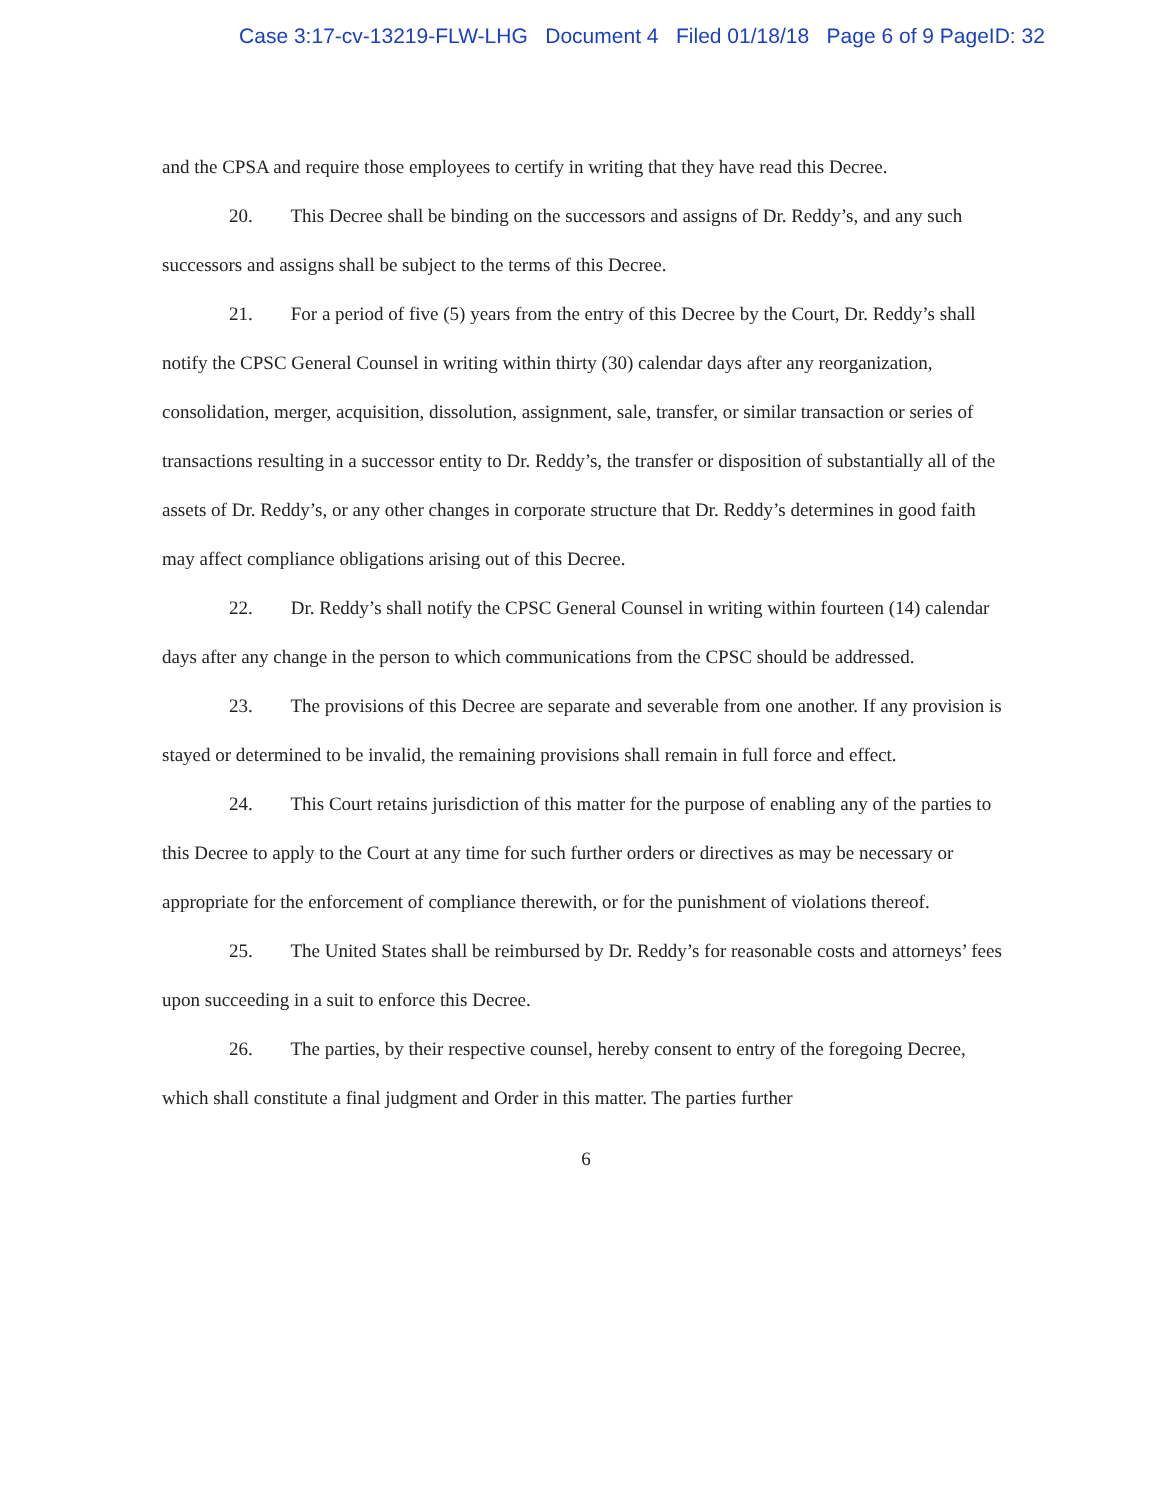Case 3:17-cv-13219-FLW-LHG Document 4 Filed 01/18/18 Page 6 of 9 PageID: 32
and the CPSA and require those employees to certify in writing that they have read this Decree.
20. This Decree shall be binding on the successors and assigns of Dr. Reddy’s, and any such successors and assigns shall be subject to the terms of this Decree.
21. For a period of five (5) years from the entry of this Decree by the Court, Dr. Reddy’s shall notify the CPSC General Counsel in writing within thirty (30) calendar days after any reorganization, consolidation, merger, acquisition, dissolution, assignment, sale, transfer, or similar transaction or series of transactions resulting in a successor entity to Dr. Reddy’s, the transfer or disposition of substantially all of the assets of Dr. Reddy’s, or any other changes in corporate structure that Dr. Reddy’s determines in good faith may affect compliance obligations arising out of this Decree.
22. Dr. Reddy’s shall notify the CPSC General Counsel in writing within fourteen (14) calendar days after any change in the person to which communications from the CPSC should be addressed.
23. The provisions of this Decree are separate and severable from one another. If any provision is stayed or determined to be invalid, the remaining provisions shall remain in full force and effect.
24. This Court retains jurisdiction of this matter for the purpose of enabling any of the parties to this Decree to apply to the Court at any time for such further orders or directives as may be necessary or appropriate for the enforcement of compliance therewith, or for the punishment of violations thereof.
25. The United States shall be reimbursed by Dr. Reddy’s for reasonable costs and attorneys’ fees upon succeeding in a suit to enforce this Decree.
26. The parties, by their respective counsel, hereby consent to entry of the foregoing Decree, which shall constitute a final judgment and Order in this matter. The parties further
6